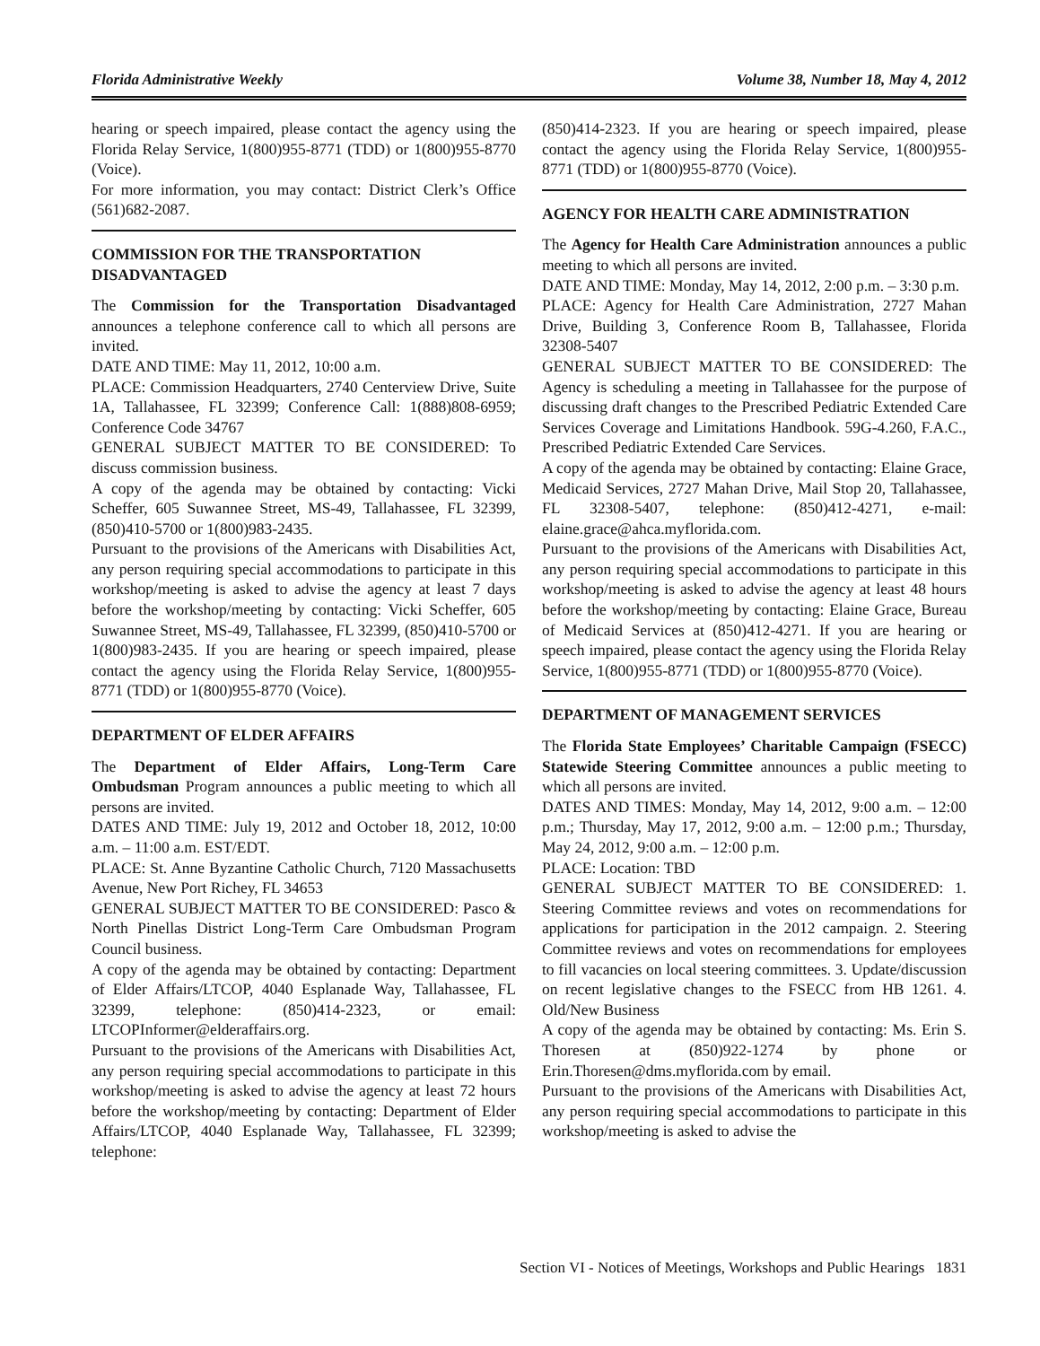Florida Administrative Weekly Volume 38, Number 18, May 4, 2012
hearing or speech impaired, please contact the agency using the Florida Relay Service, 1(800)955-8771 (TDD) or 1(800)955-8770 (Voice).
For more information, you may contact: District Clerk’s Office (561)682-2087.
COMMISSION FOR THE TRANSPORTATION DISADVANTAGED
The Commission for the Transportation Disadvantaged announces a telephone conference call to which all persons are invited.
DATE AND TIME: May 11, 2012, 10:00 a.m.
PLACE: Commission Headquarters, 2740 Centerview Drive, Suite 1A, Tallahassee, FL 32399; Conference Call: 1(888)808-6959; Conference Code 34767
GENERAL SUBJECT MATTER TO BE CONSIDERED: To discuss commission business.
A copy of the agenda may be obtained by contacting: Vicki Scheffer, 605 Suwannee Street, MS-49, Tallahassee, FL 32399, (850)410-5700 or 1(800)983-2435.
Pursuant to the provisions of the Americans with Disabilities Act, any person requiring special accommodations to participate in this workshop/meeting is asked to advise the agency at least 7 days before the workshop/meeting by contacting: Vicki Scheffer, 605 Suwannee Street, MS-49, Tallahassee, FL 32399, (850)410-5700 or 1(800)983-2435. If you are hearing or speech impaired, please contact the agency using the Florida Relay Service, 1(800)955-8771 (TDD) or 1(800)955-8770 (Voice).
DEPARTMENT OF ELDER AFFAIRS
The Department of Elder Affairs, Long-Term Care Ombudsman Program announces a public meeting to which all persons are invited.
DATES AND TIME: July 19, 2012 and October 18, 2012, 10:00 a.m. – 11:00 a.m. EST/EDT.
PLACE: St. Anne Byzantine Catholic Church, 7120 Massachusetts Avenue, New Port Richey, FL 34653
GENERAL SUBJECT MATTER TO BE CONSIDERED: Pasco & North Pinellas District Long-Term Care Ombudsman Program Council business.
A copy of the agenda may be obtained by contacting: Department of Elder Affairs/LTCOP, 4040 Esplanade Way, Tallahassee, FL 32399, telephone: (850)414-2323, or email: LTCOPInformer@elderaffairs.org.
Pursuant to the provisions of the Americans with Disabilities Act, any person requiring special accommodations to participate in this workshop/meeting is asked to advise the agency at least 72 hours before the workshop/meeting by contacting: Department of Elder Affairs/LTCOP, 4040 Esplanade Way, Tallahassee, FL 32399; telephone:
(850)414-2323. If you are hearing or speech impaired, please contact the agency using the Florida Relay Service, 1(800)955-8771 (TDD) or 1(800)955-8770 (Voice).
AGENCY FOR HEALTH CARE ADMINISTRATION
The Agency for Health Care Administration announces a public meeting to which all persons are invited.
DATE AND TIME: Monday, May 14, 2012, 2:00 p.m. – 3:30 p.m.
PLACE: Agency for Health Care Administration, 2727 Mahan Drive, Building 3, Conference Room B, Tallahassee, Florida 32308-5407
GENERAL SUBJECT MATTER TO BE CONSIDERED: The Agency is scheduling a meeting in Tallahassee for the purpose of discussing draft changes to the Prescribed Pediatric Extended Care Services Coverage and Limitations Handbook. 59G-4.260, F.A.C., Prescribed Pediatric Extended Care Services.
A copy of the agenda may be obtained by contacting: Elaine Grace, Medicaid Services, 2727 Mahan Drive, Mail Stop 20, Tallahassee, FL 32308-5407, telephone: (850)412-4271, e-mail: elaine.grace@ahca.myflorida.com.
Pursuant to the provisions of the Americans with Disabilities Act, any person requiring special accommodations to participate in this workshop/meeting is asked to advise the agency at least 48 hours before the workshop/meeting by contacting: Elaine Grace, Bureau of Medicaid Services at (850)412-4271. If you are hearing or speech impaired, please contact the agency using the Florida Relay Service, 1(800)955-8771 (TDD) or 1(800)955-8770 (Voice).
DEPARTMENT OF MANAGEMENT SERVICES
The Florida State Employees’ Charitable Campaign (FSECC) Statewide Steering Committee announces a public meeting to which all persons are invited.
DATES AND TIMES: Monday, May 14, 2012, 9:00 a.m. – 12:00 p.m.; Thursday, May 17, 2012, 9:00 a.m. – 12:00 p.m.; Thursday, May 24, 2012, 9:00 a.m. – 12:00 p.m.
PLACE: Location: TBD
GENERAL SUBJECT MATTER TO BE CONSIDERED: 1. Steering Committee reviews and votes on recommendations for applications for participation in the 2012 campaign. 2. Steering Committee reviews and votes on recommendations for employees to fill vacancies on local steering committees. 3. Update/discussion on recent legislative changes to the FSECC from HB 1261. 4. Old/New Business
A copy of the agenda may be obtained by contacting: Ms. Erin S. Thoresen at (850)922-1274 by phone or Erin.Thoresen@dms.myflorida.com by email.
Pursuant to the provisions of the Americans with Disabilities Act, any person requiring special accommodations to participate in this workshop/meeting is asked to advise the
Section VI - Notices of Meetings, Workshops and Public Hearings 1831